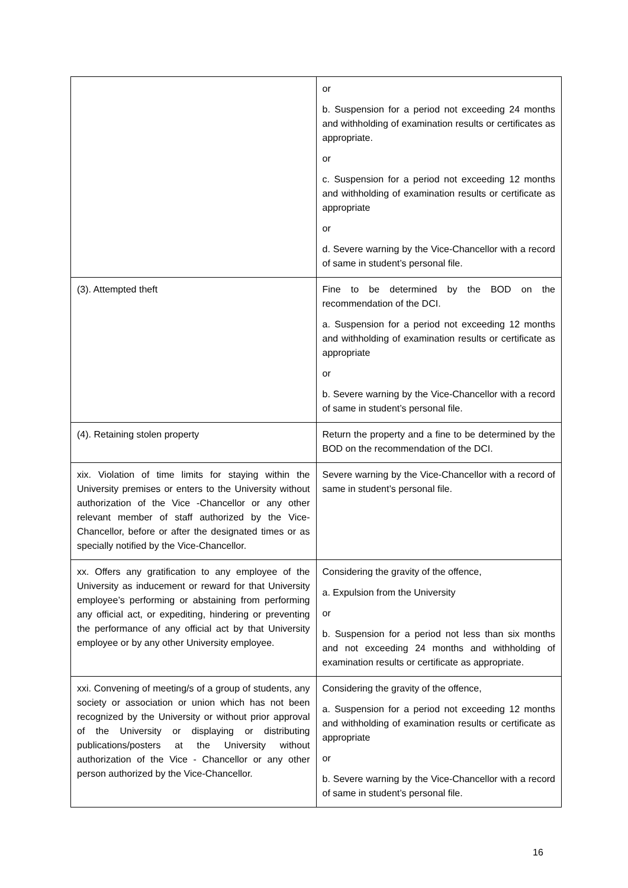| | or b. Suspension for a period not exceeding 24 months and withholding of examination results or certificates as appropriate. or c. Suspension for a period not exceeding 12 months and withholding of examination results or certificate as appropriate or d. Severe warning by the Vice-Chancellor with a record of same in student’s personal file. |
| (3). Attempted theft | Fine to be determined by the BOD on the recommendation of the DCI. a. Suspension for a period not exceeding 12 months and withholding of examination results or certificate as appropriate or b. Severe warning by the Vice-Chancellor with a record of same in student’s personal file. |
| (4). Retaining stolen property | Return the property and a fine to be determined by the BOD on the recommendation of the DCI. |
| xix. Violation of time limits for staying within the University premises or enters to the University without authorization of the Vice -Chancellor or any other relevant member of staff authorized by the Vice-Chancellor, before or after the designated times or as specially notified by the Vice-Chancellor. | Severe warning by the Vice-Chancellor with a record of same in student’s personal file. |
| xx. Offers any gratification to any employee of the University as inducement or reward for that University employee’s performing or abstaining from performing any official act, or expediting, hindering or preventing the performance of any official act by that University employee or by any other University employee. | Considering the gravity of the offence, a. Expulsion from the University or b. Suspension for a period not less than six months and not exceeding 24 months and withholding of examination results or certificate as appropriate. |
| xxi. Convening of meeting/s of a group of students, any society or association or union which has not been recognized by the University or without prior approval of the University or displaying or distributing publications/posters at the University without authorization of the Vice - Chancellor or any other person authorized by the Vice-Chancellor. | Considering the gravity of the offence, a. Suspension for a period not exceeding 12 months and withholding of examination results or certificate as appropriate or b. Severe warning by the Vice-Chancellor with a record of same in student’s personal file. |
16